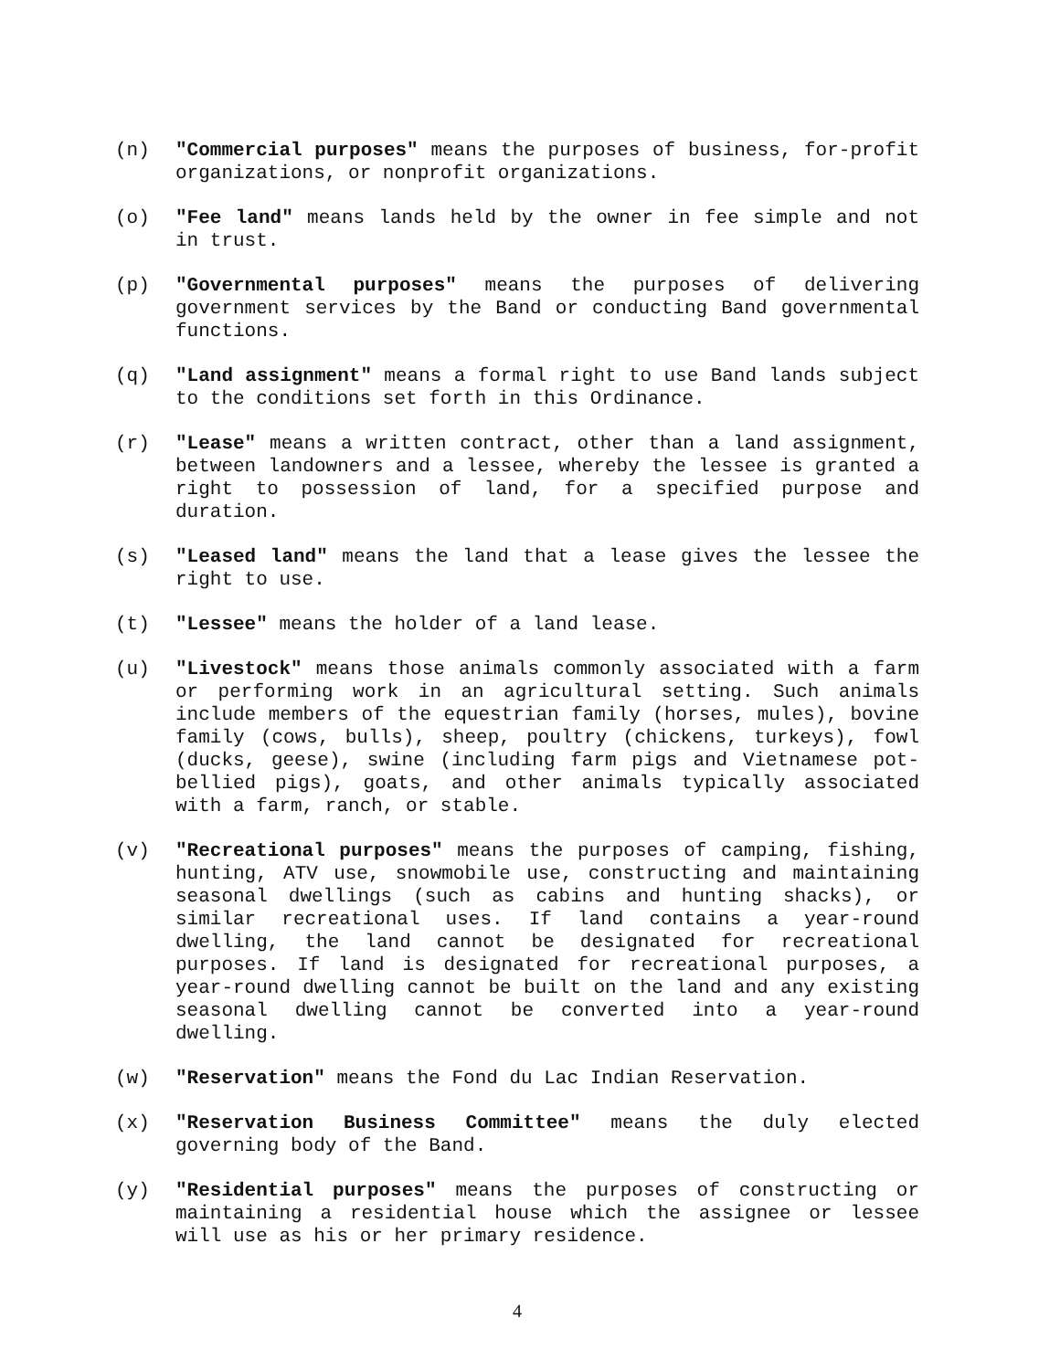(n) "Commercial purposes" means the purposes of business, for-profit organizations, or nonprofit organizations.
(o) "Fee land" means lands held by the owner in fee simple and not in trust.
(p) "Governmental purposes" means the purposes of delivering government services by the Band or conducting Band governmental functions.
(q) "Land assignment" means a formal right to use Band lands subject to the conditions set forth in this Ordinance.
(r) "Lease" means a written contract, other than a land assignment, between landowners and a lessee, whereby the lessee is granted a right to possession of land, for a specified purpose and duration.
(s) "Leased land" means the land that a lease gives the lessee the right to use.
(t) "Lessee" means the holder of a land lease.
(u) "Livestock" means those animals commonly associated with a farm or performing work in an agricultural setting. Such animals include members of the equestrian family (horses, mules), bovine family (cows, bulls), sheep, poultry (chickens, turkeys), fowl (ducks, geese), swine (including farm pigs and Vietnamese pot-bellied pigs), goats, and other animals typically associated with a farm, ranch, or stable.
(v) "Recreational purposes" means the purposes of camping, fishing, hunting, ATV use, snowmobile use, constructing and maintaining seasonal dwellings (such as cabins and hunting shacks), or similar recreational uses. If land contains a year-round dwelling, the land cannot be designated for recreational purposes. If land is designated for recreational purposes, a year-round dwelling cannot be built on the land and any existing seasonal dwelling cannot be converted into a year-round dwelling.
(w) "Reservation" means the Fond du Lac Indian Reservation.
(x) "Reservation Business Committee" means the duly elected governing body of the Band.
(y) "Residential purposes" means the purposes of constructing or maintaining a residential house which the assignee or lessee will use as his or her primary residence.
4